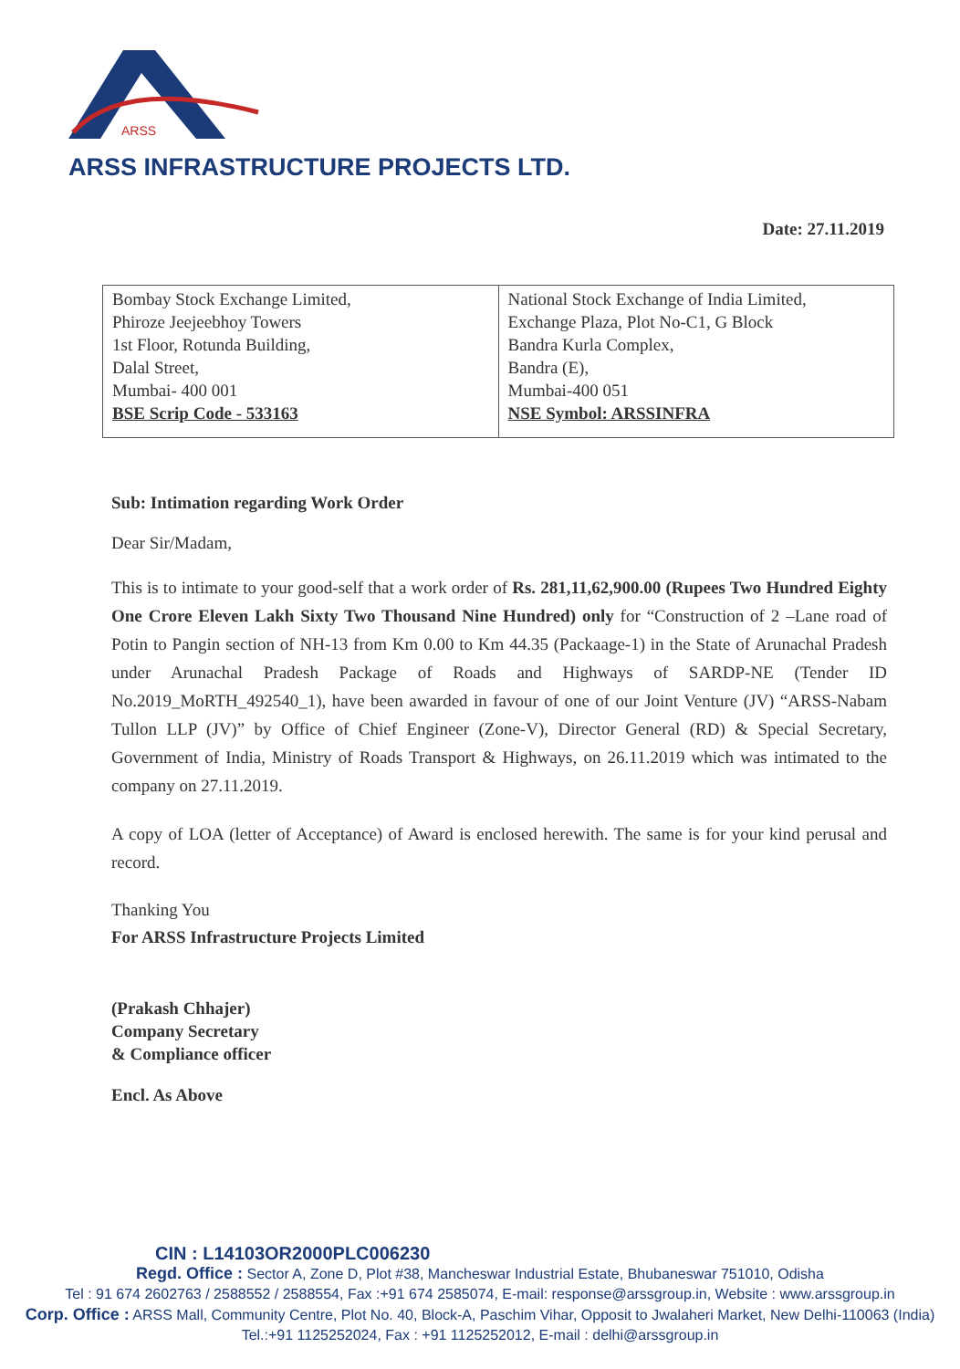ARSS
ARSS INFRASTRUCTURE PROJECTS LTD.
Date: 27.11.2019
| Bombay Stock Exchange Limited, Phiroze Jeejeebhoy Towers 1st Floor, Rotunda Building, Dalal Street, Mumbai- 400 001 BSE Scrip Code - 533163 | National Stock Exchange of India Limited, Exchange Plaza, Plot No-C1, G Block Bandra Kurla Complex, Bandra (E), Mumbai-400 051 NSE Symbol: ARSSINFRA |
Sub: Intimation regarding Work Order
Dear Sir/Madam,
This is to intimate to your good-self that a work order of Rs. 281,11,62,900.00 (Rupees Two Hundred Eighty One Crore Eleven Lakh Sixty Two Thousand Nine Hundred) only for “Construction of 2 –Lane road of Potin to Pangin section of NH-13 from Km 0.00 to Km 44.35 (Packaage-1) in the State of Arunachal Pradesh under Arunachal Pradesh Package of Roads and Highways of SARDP-NE (Tender ID No.2019_MoRTH_492540_1), have been awarded in favour of one of our Joint Venture (JV) “ARSS-Nabam Tullon LLP (JV)” by Office of Chief Engineer (Zone-V), Director General (RD) & Special Secretary, Government of India, Ministry of Roads Transport & Highways, on 26.11.2019 which was intimated to the company on 27.11.2019.
A copy of LOA (letter of Acceptance) of Award is enclosed herewith. The same is for your kind perusal and record.
Thanking You
For ARSS Infrastructure Projects Limited
(Prakash Chhajer)
Company Secretary
& Compliance officer
Encl. As Above
CIN : L14103OR2000PLC006230
Regd. Office : Sector A, Zone D, Plot #38, Mancheswar Industrial Estate, Bhubaneswar 751010, Odisha
Tel : 91 674 2602763 / 2588552 / 2588554, Fax :+91 674 2585074, E-mail: response@arssgroup.in, Website : www.arssgroup.in
Corp. Office : ARSS Mall, Community Centre, Plot No. 40, Block-A, Paschim Vihar, Opposit to Jwalaheri Market, New Delhi-110063 (India)
Tel.:+91 1125252024, Fax : +91 1125252012, E-mail : delhi@arssgroup.in